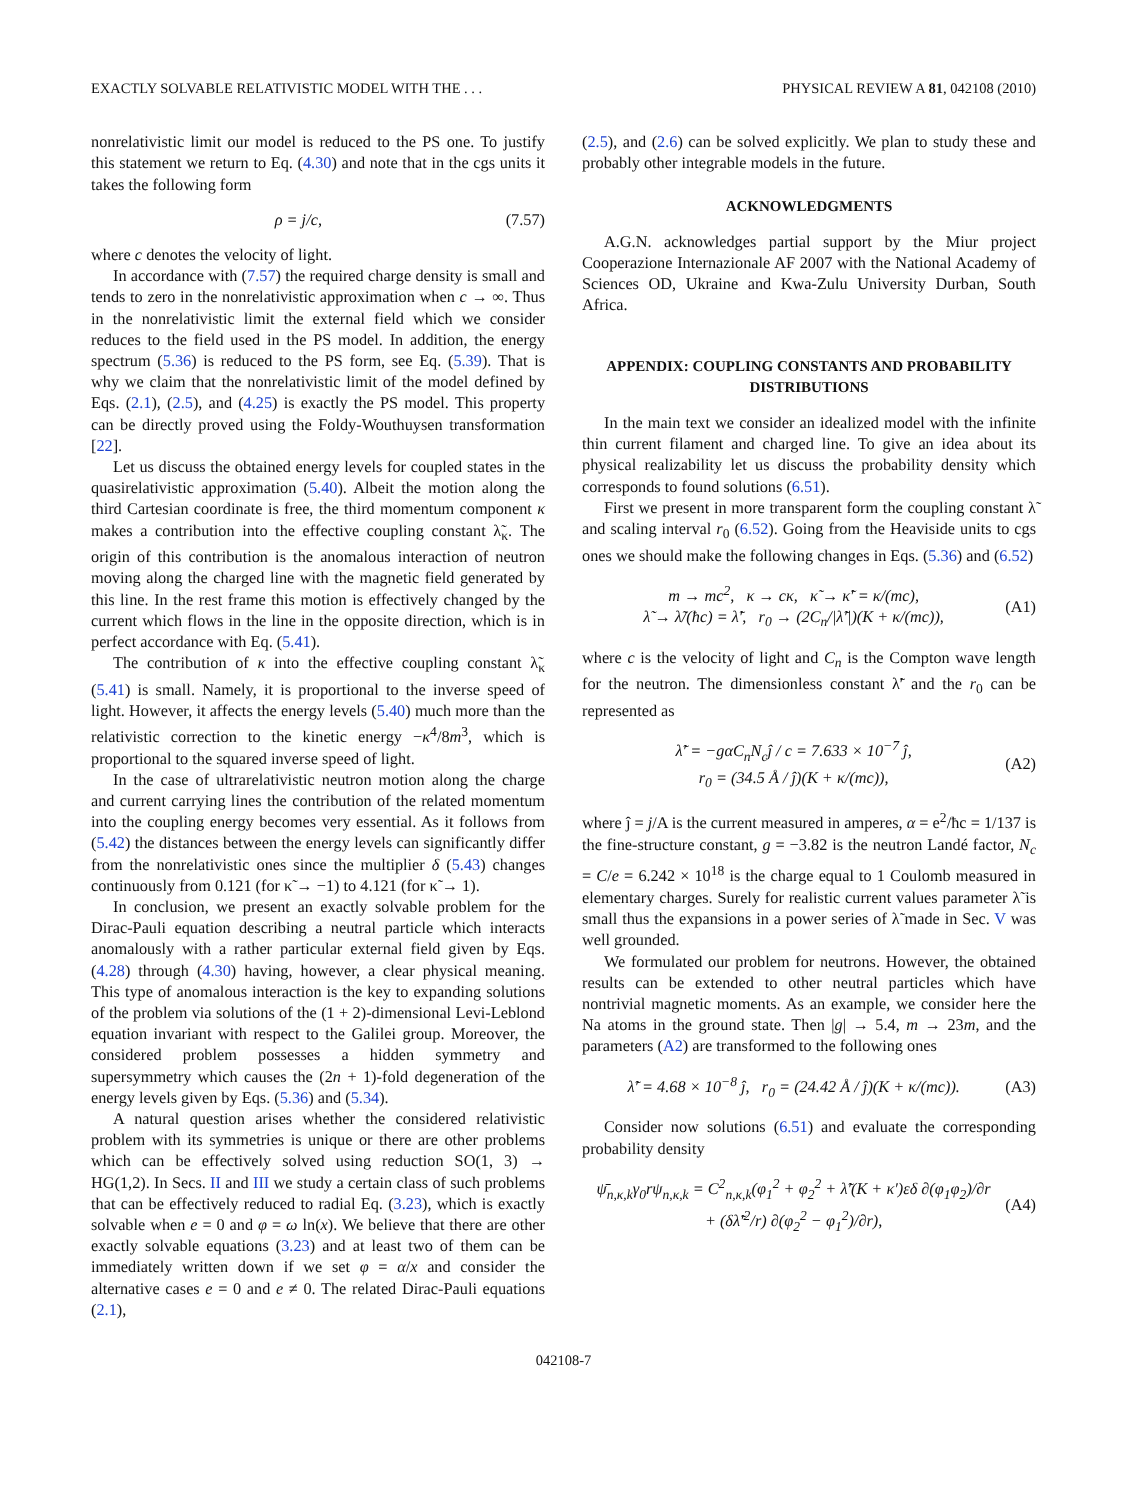EXACTLY SOLVABLE RELATIVISTIC MODEL WITH THE . . . PHYSICAL REVIEW A 81, 042108 (2010)
nonrelativistic limit our model is reduced to the PS one. To justify this statement we return to Eq. (4.30) and note that in the cgs units it takes the following form
ρ = j/c, (7.57)
where c denotes the velocity of light.
In accordance with (7.57) the required charge density is small and tends to zero in the nonrelativistic approximation when c → ∞. Thus in the nonrelativistic limit the external field which we consider reduces to the field used in the PS model. In addition, the energy spectrum (5.36) is reduced to the PS form, see Eq. (5.39). That is why we claim that the nonrelativistic limit of the model defined by Eqs. (2.1), (2.5), and (4.25) is exactly the PS model. This property can be directly proved using the Foldy-Wouthuysen transformation [22].
Let us discuss the obtained energy levels for coupled states in the quasirelativistic approximation (5.40). Albeit the motion along the third Cartesian coordinate is free, the third momentum component κ makes a contribution into the effective coupling constant λ̃<sub>κ</sub>. The origin of this contribution is the anomalous interaction of neutron moving along the charged line with the magnetic field generated by this line. In the rest frame this motion is effectively changed by the current which flows in the line in the opposite direction, which is in perfect accordance with Eq. (5.41).
The contribution of κ into the effective coupling constant λ̃<sub>κ</sub> (5.41) is small. Namely, it is proportional to the inverse speed of light. However, it affects the energy levels (5.40) much more than the relativistic correction to the kinetic energy −κ<sup>4</sup>/8m<sup>3</sup>, which is proportional to the squared inverse speed of light.
In the case of ultrarelativistic neutron motion along the charge and current carrying lines the contribution of the related momentum into the coupling energy becomes very essential. As it follows from (5.42) the distances between the energy levels can significantly differ from the nonrelativistic ones since the multiplier δ (5.43) changes continuously from 0.121 (for κ̃ → −1) to 4.121 (for κ̃ → 1).
In conclusion, we present an exactly solvable problem for the Dirac-Pauli equation describing a neutral particle which interacts anomalously with a rather particular external field given by Eqs. (4.28) through (4.30) having, however, a clear physical meaning. This type of anomalous interaction is the key to expanding solutions of the problem via solutions of the (1 + 2)-dimensional Levi-Leblond equation invariant with respect to the Galilei group. Moreover, the considered problem possesses a hidden symmetry and supersymmetry which causes the (2n + 1)-fold degeneration of the energy levels given by Eqs. (5.36) and (5.34).
A natural question arises whether the considered relativistic problem with its symmetries is unique or there are other problems which can be effectively solved using reduction SO(1, 3) → HG(1,2). In Secs. II and III we study a certain class of such problems that can be effectively reduced to radial Eq. (3.23), which is exactly solvable when e = 0 and φ = ω ln(x). We believe that there are other exactly solvable equations (3.23) and at least two of them can be immediately written down if we set φ = α/x and consider the alternative cases e = 0 and e ≠ 0. The related Dirac-Pauli equations (2.1),
(2.5), and (2.6) can be solved explicitly. We plan to study these and probably other integrable models in the future.
ACKNOWLEDGMENTS
A.G.N. acknowledges partial support by the Miur project Cooperazione Internazionale AF 2007 with the National Academy of Sciences OD, Ukraine and Kwa-Zulu University Durban, South Africa.
APPENDIX: COUPLING CONSTANTS AND PROBABILITY DISTRIBUTIONS
In the main text we consider an idealized model with the infinite thin current filament and charged line. To give an idea about its physical realizability let us discuss the probability density which corresponds to found solutions (6.51).
First we present in more transparent form the coupling constant λ̃ and scaling interval r<sub>0</sub> (6.52). Going from the Heaviside units to cgs ones we should make the following changes in Eqs. (5.36) and (6.52)
m → mc<sup>2</sup>, κ → cκ, κ̃ → κ̃′ = κ/(mc),
λ̃ → λ̃/(ħc) = λ̃′, r<sub>0</sub> → (2C<sub>n</sub>/|λ̃′|)(K + κ/(mc)), (A1)
where c is the velocity of light and C<sub>n</sub> is the Compton wave length for the neutron. The dimensionless constant λ̃′ and the r<sub>0</sub> can be represented as
λ̃′ = −gαC<sub>n</sub>N<sub>c</sub>ĵ / c = 7.633 × 10<sup>−7</sup> ĵ,
r<sub>0</sub> = (34.5 Å / ĵ)(K + κ/(mc)), (A2)
where ĵ = j/A is the current measured in amperes, α = e<sup>2</sup>/ħc = 1/137 is the fine-structure constant, g = −3.82 is the neutron Landé factor, N<sub>c</sub> = C/e = 6.242 × 10<sup>18</sup> is the charge equal to 1 Coulomb measured in elementary charges. Surely for realistic current values parameter λ̃ is small thus the expansions in a power series of λ̃ made in Sec. V was well grounded.
We formulated our problem for neutrons. However, the obtained results can be extended to other neutral particles which have nontrivial magnetic moments. As an example, we consider here the Na atoms in the ground state. Then |g| → 5.4, m → 23m, and the parameters (A2) are transformed to the following ones
λ̃′ = 4.68 × 10<sup>−8</sup> ĵ, r<sub>0</sub> = (24.42 Å / ĵ)(K + κ/(mc)). (A3)
Consider now solutions (6.51) and evaluate the corresponding probability density
ψ̄<sub>n,κ,k</sub>γ<sub>0</sub>rψ<sub>n,κ,k</sub> = C<sup>2</sup><sub>n,κ,k</sub>(φ<sub>1</sub><sup>2</sup> + φ<sub>2</sub><sup>2</sup> + λ̃′(K + κ′)εδ ∂(φ<sub>1</sub>φ<sub>2</sub>)/∂r
+ (δλ̃′<sup>2</sup>/r) ∂(φ<sub>2</sub><sup>2</sup> − φ<sub>1</sub><sup>2</sup>)/∂r), (A4)
042108-7